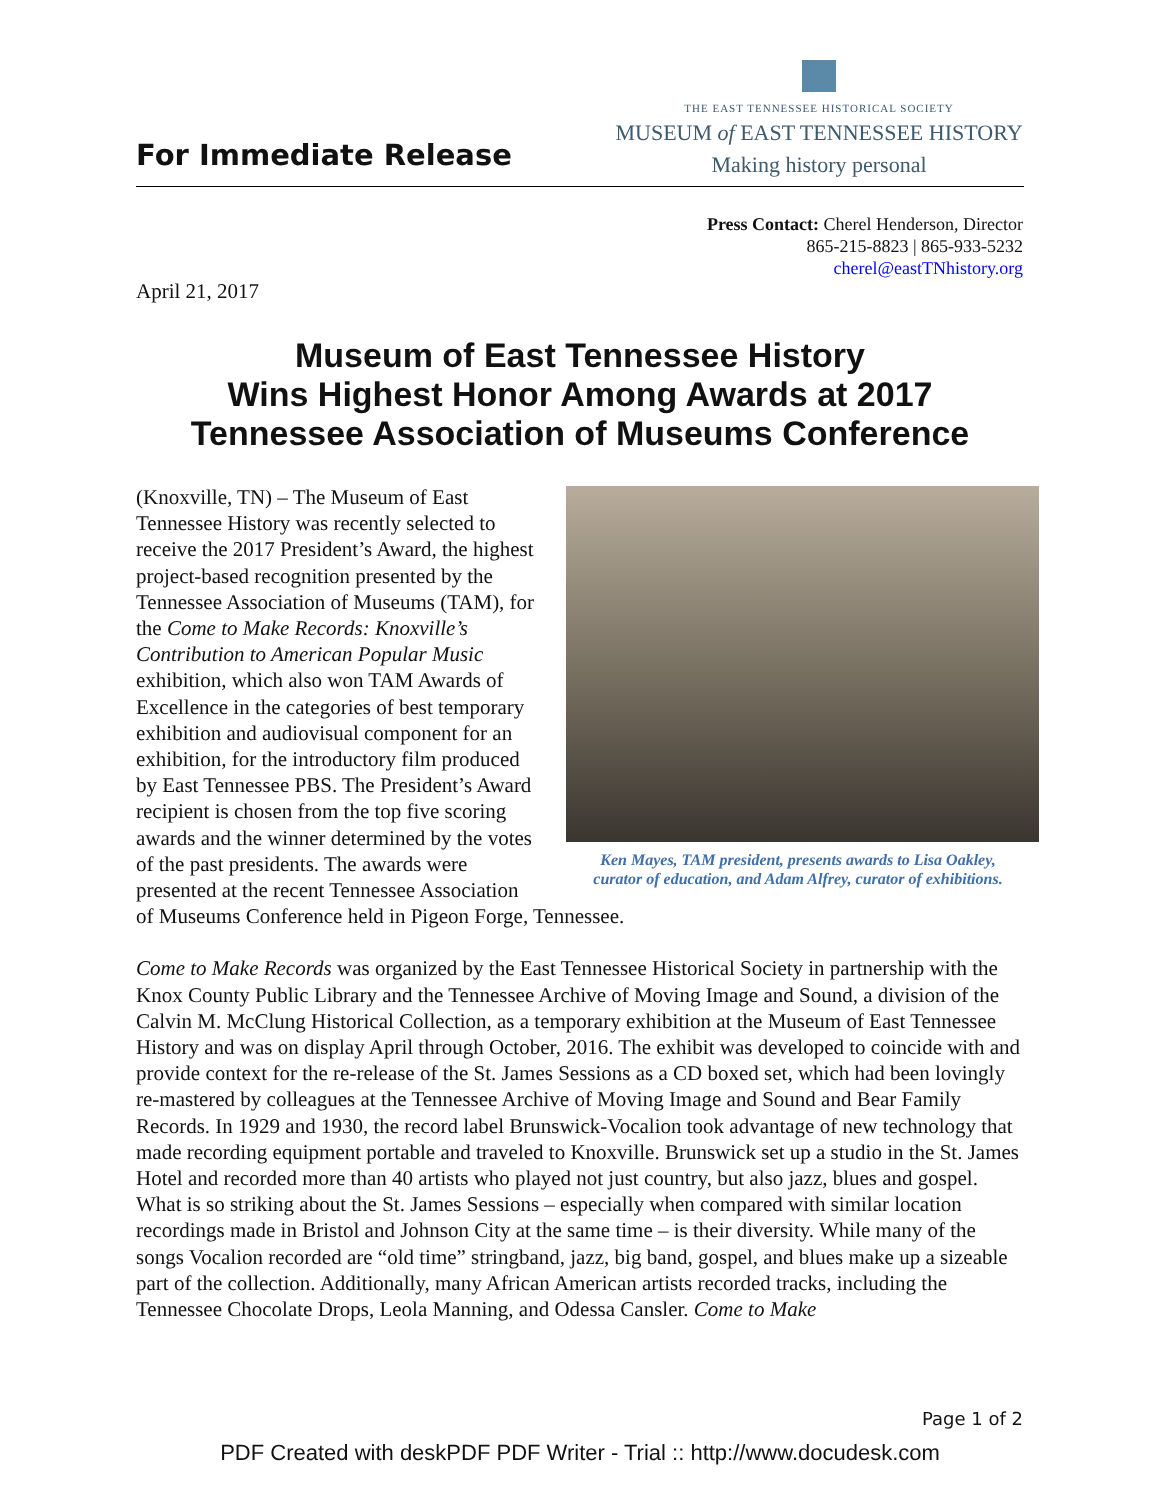For Immediate Release
THE EAST TENNESSEE HISTORICAL SOCIETY
MUSEUM of EAST TENNESSEE HISTORY
Making history personal
Press Contact: Cherel Henderson, Director
865-215-8823 | 865-933-5232
cherel@eastTNhistory.org
April 21, 2017
Museum of East Tennessee History
Wins Highest Honor Among Awards at 2017
Tennessee Association of Museums Conference
Ken Mayes, TAM president, presents awards to Lisa Oakley,
curator of education, and Adam Alfrey, curator of exhibitions.
(Knoxville, TN) – The Museum of East Tennessee History was recently selected to receive the 2017 President’s Award, the highest project-based recognition presented by the Tennessee Association of Museums (TAM), for the Come to Make Records: Knoxville’s Contribution to American Popular Music exhibition, which also won TAM Awards of Excellence in the categories of best temporary exhibition and audiovisual component for an exhibition, for the introductory film produced by East Tennessee PBS. The President’s Award recipient is chosen from the top five scoring awards and the winner determined by the votes of the past presidents. The awards were presented at the recent Tennessee Association of Museums Conference held in Pigeon Forge, Tennessee.
Come to Make Records was organized by the East Tennessee Historical Society in partnership with the Knox County Public Library and the Tennessee Archive of Moving Image and Sound, a division of the Calvin M. McClung Historical Collection, as a temporary exhibition at the Museum of East Tennessee History and was on display April through October, 2016. The exhibit was developed to coincide with and provide context for the re-release of the St. James Sessions as a CD boxed set, which had been lovingly re-mastered by colleagues at the Tennessee Archive of Moving Image and Sound and Bear Family Records. In 1929 and 1930, the record label Brunswick-Vocalion took advantage of new technology that made recording equipment portable and traveled to Knoxville. Brunswick set up a studio in the St. James Hotel and recorded more than 40 artists who played not just country, but also jazz, blues and gospel. What is so striking about the St. James Sessions – especially when compared with similar location recordings made in Bristol and Johnson City at the same time – is their diversity. While many of the songs Vocalion recorded are “old time” stringband, jazz, big band, gospel, and blues make up a sizeable part of the collection. Additionally, many African American artists recorded tracks, including the Tennessee Chocolate Drops, Leola Manning, and Odessa Cansler. Come to Make
Page 1 of 2
PDF Created with deskPDF PDF Writer - Trial :: http://www.docudesk.com